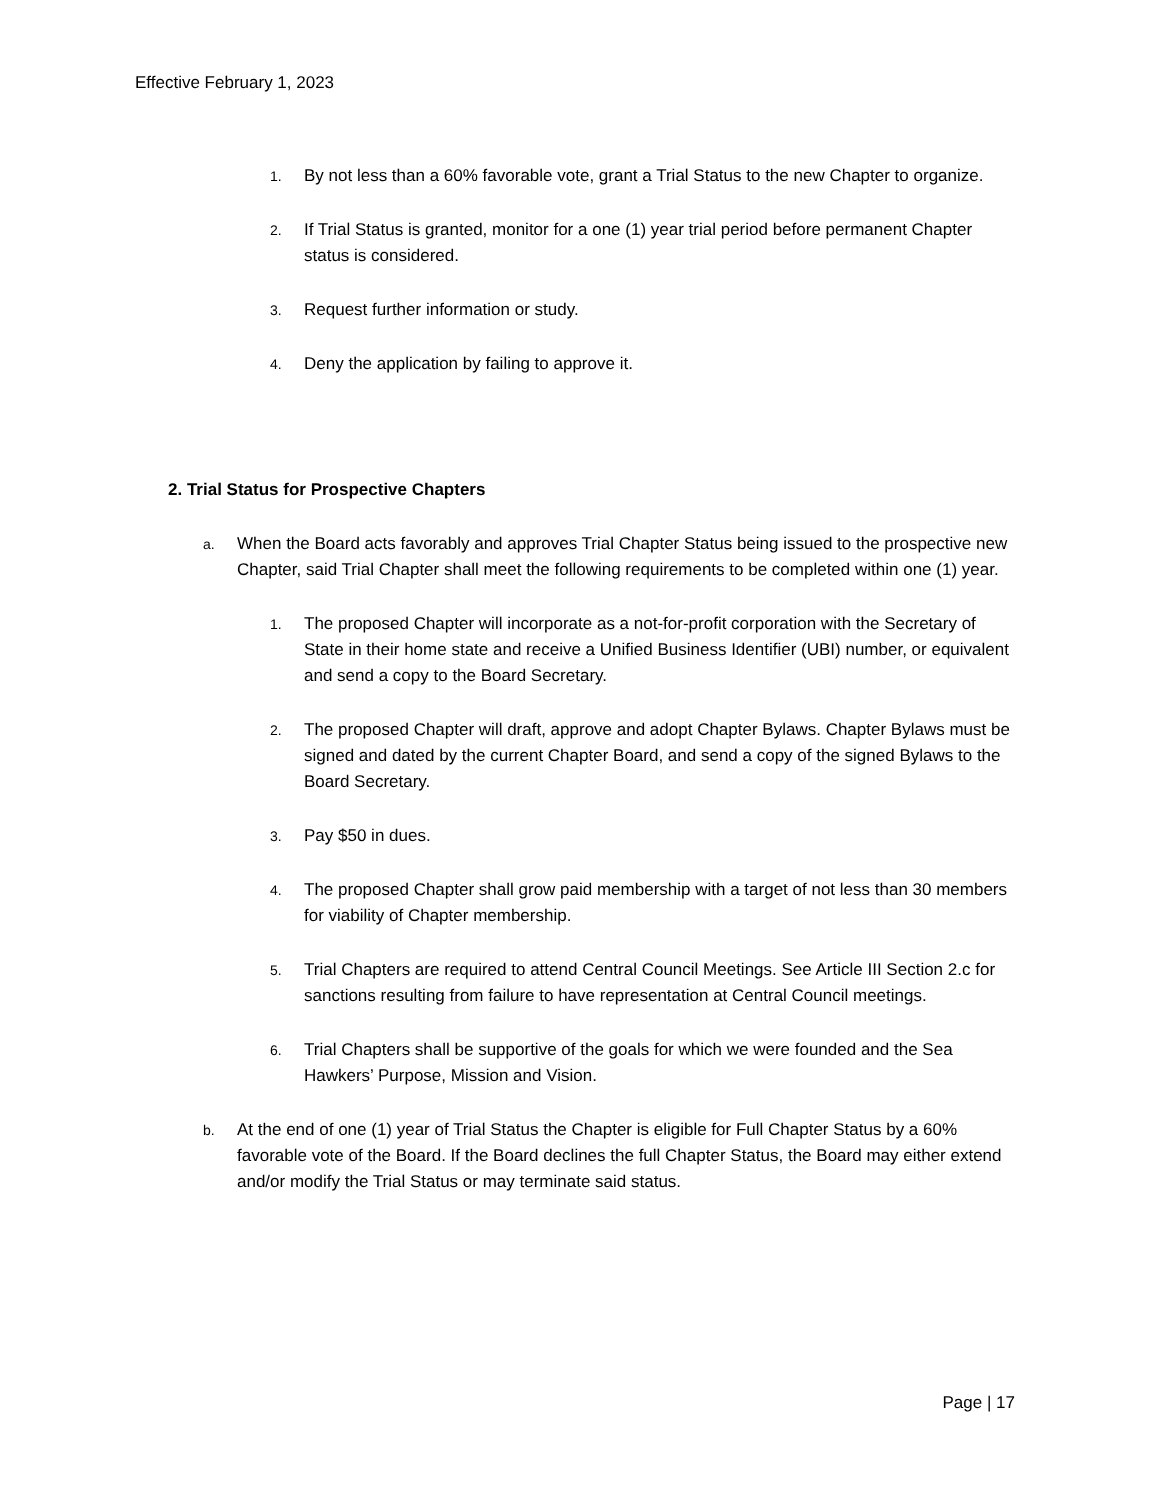Effective February 1, 2023
1. By not less than a 60% favorable vote, grant a Trial Status to the new Chapter to organize.
2. If Trial Status is granted, monitor for a one (1) year trial period before permanent Chapter status is considered.
3. Request further information or study.
4. Deny the application by failing to approve it.
2. Trial Status for Prospective Chapters
a. When the Board acts favorably and approves Trial Chapter Status being issued to the prospective new Chapter, said Trial Chapter shall meet the following requirements to be completed within one (1) year.
1. The proposed Chapter will incorporate as a not-for-profit corporation with the Secretary of State in their home state and receive a Unified Business Identifier (UBI) number, or equivalent and send a copy to the Board Secretary.
2. The proposed Chapter will draft, approve and adopt Chapter Bylaws. Chapter Bylaws must be signed and dated by the current Chapter Board, and send a copy of the signed Bylaws to the Board Secretary.
3. Pay $50 in dues.
4. The proposed Chapter shall grow paid membership with a target of not less than 30 members for viability of Chapter membership.
5. Trial Chapters are required to attend Central Council Meetings. See Article III Section 2.c for sanctions resulting from failure to have representation at Central Council meetings.
6. Trial Chapters shall be supportive of the goals for which we were founded and the Sea Hawkers’ Purpose, Mission and Vision.
b. At the end of one (1) year of Trial Status the Chapter is eligible for Full Chapter Status by a 60% favorable vote of the Board. If the Board declines the full Chapter Status, the Board may either extend and/or modify the Trial Status or may terminate said status.
Page | 17